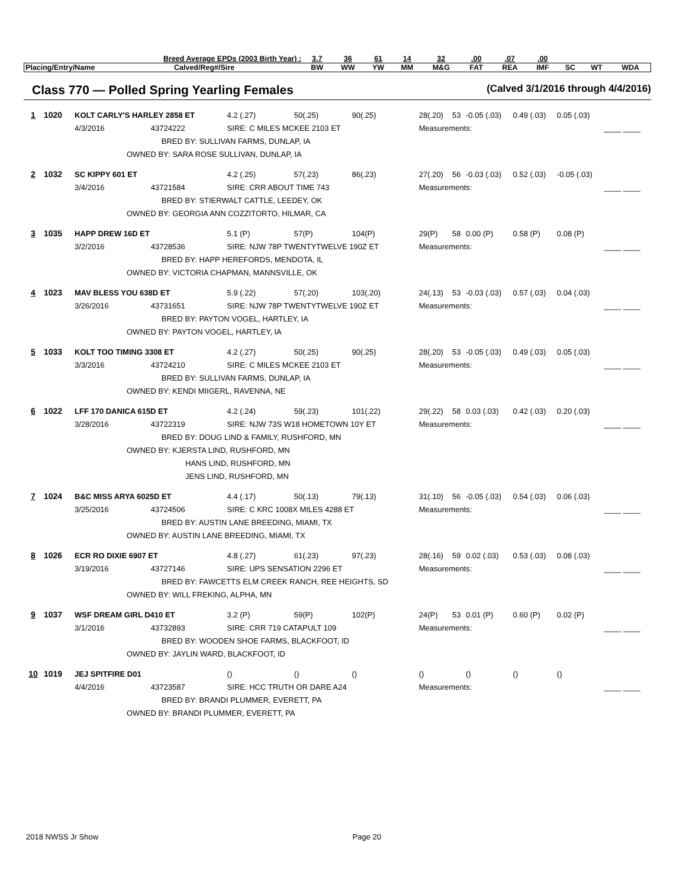| Breed Average EPDs (2003 Birth Year) : | | 3.7 | 36 | 61 | 14 | 32 | .00 | .07 | .00 | | | |
| Placing/Entry/Name | Calved/Reg#/Sire | BW | WW | YW | MM | M&G | FAT | REA | IMF | SC | WT | WDA |
Class 770 — Polled Spring Yearling Females (Calved 3/1/2016 through 4/4/2016)
| 1 1020 | KOLT CARLY'S HARLEY 2858 ET | | | 4.2 (.27) | 50(.25) | 90(.25) | 28(.20) | 53 | -0.05 (.03) | 0.49 (.03) | 0.05 (.03) | |
| | 4/3/2016 | 43724222 | SIRE: C MILES MCKEE 2103 ET | | | | Measurements: | | | | | ____ ____ |
| | | BRED BY: SULLIVAN FARMS, DUNLAP, IA | | | | | | | | | | |
| | OWNED BY: SARA ROSE SULLIVAN, DUNLAP, IA | | | | | | | | | | | |
| 2 1032 | SC KIPPY 601 ET | | | 4.2 (.25) | 57(.23) | 86(.23) | 27(.20) | 56 | -0.03 (.03) | 0.52 (.03) | -0.05 (.03) | |
| | 3/4/2016 | 43721584 | SIRE: CRR ABOUT TIME 743 | | | | Measurements: | | | | | ____ ____ |
| | | BRED BY: STIERWALT CATTLE, LEEDEY, OK | | | | | | | | | | |
| | OWNED BY: GEORGIA ANN COZZITORTO, HILMAR, CA | | | | | | | | | | | |
| 3 1035 | HAPP DREW 16D ET | | | 5.1 (P) | 57(P) | 104(P) | 29(P) | 58 | 0.00 (P) | 0.58 (P) | 0.08 (P) | |
| | 3/2/2016 | 43728536 | SIRE: NJW 78P TWENTYTWELVE 190Z ET | | | | Measurements: | | | | | ____ ____ |
| | | BRED BY: HAPP HEREFORDS, MENDOTA, IL | | | | | | | | | | |
| | OWNED BY: VICTORIA CHAPMAN, MANNSVILLE, OK | | | | | | | | | | | |
| 4 1023 | MAV BLESS YOU 638D ET | | | 5.9 (.22) | 57(.20) | 103(.20) | 24(.13) | 53 | -0.03 (.03) | 0.57 (.03) | 0.04 (.03) | |
| | 3/26/2016 | 43731651 | SIRE: NJW 78P TWENTYTWELVE 190Z ET | | | | Measurements: | | | | | ____ ____ |
| | | BRED BY: PAYTON VOGEL, HARTLEY, IA | | | | | | | | | | |
| | OWNED BY: PAYTON VOGEL, HARTLEY, IA | | | | | | | | | | | |
| 5 1033 | KOLT TOO TIMING 3308 ET | | | 4.2 (.27) | 50(.25) | 90(.25) | 28(.20) | 53 | -0.05 (.03) | 0.49 (.03) | 0.05 (.03) | |
| | 3/3/2016 | 43724210 | SIRE: C MILES MCKEE 2103 ET | | | | Measurements: | | | | | ____ ____ |
| | | BRED BY: SULLIVAN FARMS, DUNLAP, IA | | | | | | | | | | |
| | OWNED BY: KENDI MIIGERL, RAVENNA, NE | | | | | | | | | | | |
| 6 1022 | LFF 170 DANICA 615D ET | | | 4.2 (.24) | 59(.23) | 101(.22) | 29(.22) | 58 | 0.03 (.03) | 0.42 (.03) | 0.20 (.03) | |
| | 3/28/2016 | 43722319 | SIRE: NJW 73S W18 HOMETOWN 10Y ET | | | | Measurements: | | | | | ____ ____ |
| | | BRED BY: DOUG LIND & FAMILY, RUSHFORD, MN | | | | | | | | | | |
| | OWNED BY: KJERSTA LIND, RUSHFORD, MN | | | | | | | | | | | |
| | HANS LIND, RUSHFORD, MN | | | | | | | | | | | |
| | JENS LIND, RUSHFORD, MN | | | | | | | | | | | |
| 7 1024 | B&C MISS ARYA 6025D ET | | | 4.4 (.17) | 50(.13) | 79(.13) | 31(.10) | 56 | -0.05 (.03) | 0.54 (.03) | 0.06 (.03) | |
| | 3/25/2016 | 43724506 | SIRE: C KRC 1008X MILES 4288 ET | | | | Measurements: | | | | | ____ ____ |
| | | BRED BY: AUSTIN LANE BREEDING, MIAMI, TX | | | | | | | | | | |
| | OWNED BY: AUSTIN LANE BREEDING, MIAMI, TX | | | | | | | | | | | |
| 8 1026 | ECR RO DIXIE 6907 ET | | | 4.8 (.27) | 61(.23) | 97(.23) | 28(.16) | 59 | 0.02 (.03) | 0.53 (.03) | 0.08 (.03) | |
| | 3/19/2016 | 43727146 | SIRE: UPS SENSATION 2296 ET | | | | Measurements: | | | | | ____ ____ |
| | | BRED BY: FAWCETTS ELM CREEK RANCH, REE HEIGHTS, SD | | | | | | | | | | |
| | OWNED BY: WILL FREKING, ALPHA, MN | | | | | | | | | | | |
| 9 1037 | WSF DREAM GIRL D410 ET | | | 3.2 (P) | 59(P) | 102(P) | 24(P) | 53 | 0.01 (P) | 0.60 (P) | 0.02 (P) | |
| | 3/1/2016 | 43732893 | SIRE: CRR 719 CATAPULT 109 | | | | Measurements: | | | | | ____ ____ |
| | | BRED BY: WOODEN SHOE FARMS, BLACKFOOT, ID | | | | | | | | | | |
| | OWNED BY: JAYLIN WARD, BLACKFOOT, ID | | | | | | | | | | | |
| 10 1019 | JEJ SPITFIRE D01 | | | () | () | () | () | | () | () | () | |
| | 4/4/2016 | 43723587 | SIRE: HCC TRUTH OR DARE A24 | | | | Measurements: | | | | | ____ ____ |
| | | BRED BY: BRANDI PLUMMER, EVERETT, PA | | | | | | | | | | |
| | OWNED BY: BRANDI PLUMMER, EVERETT, PA | | | | | | | | | | | |
2018 NWSS Jr Show Page 20